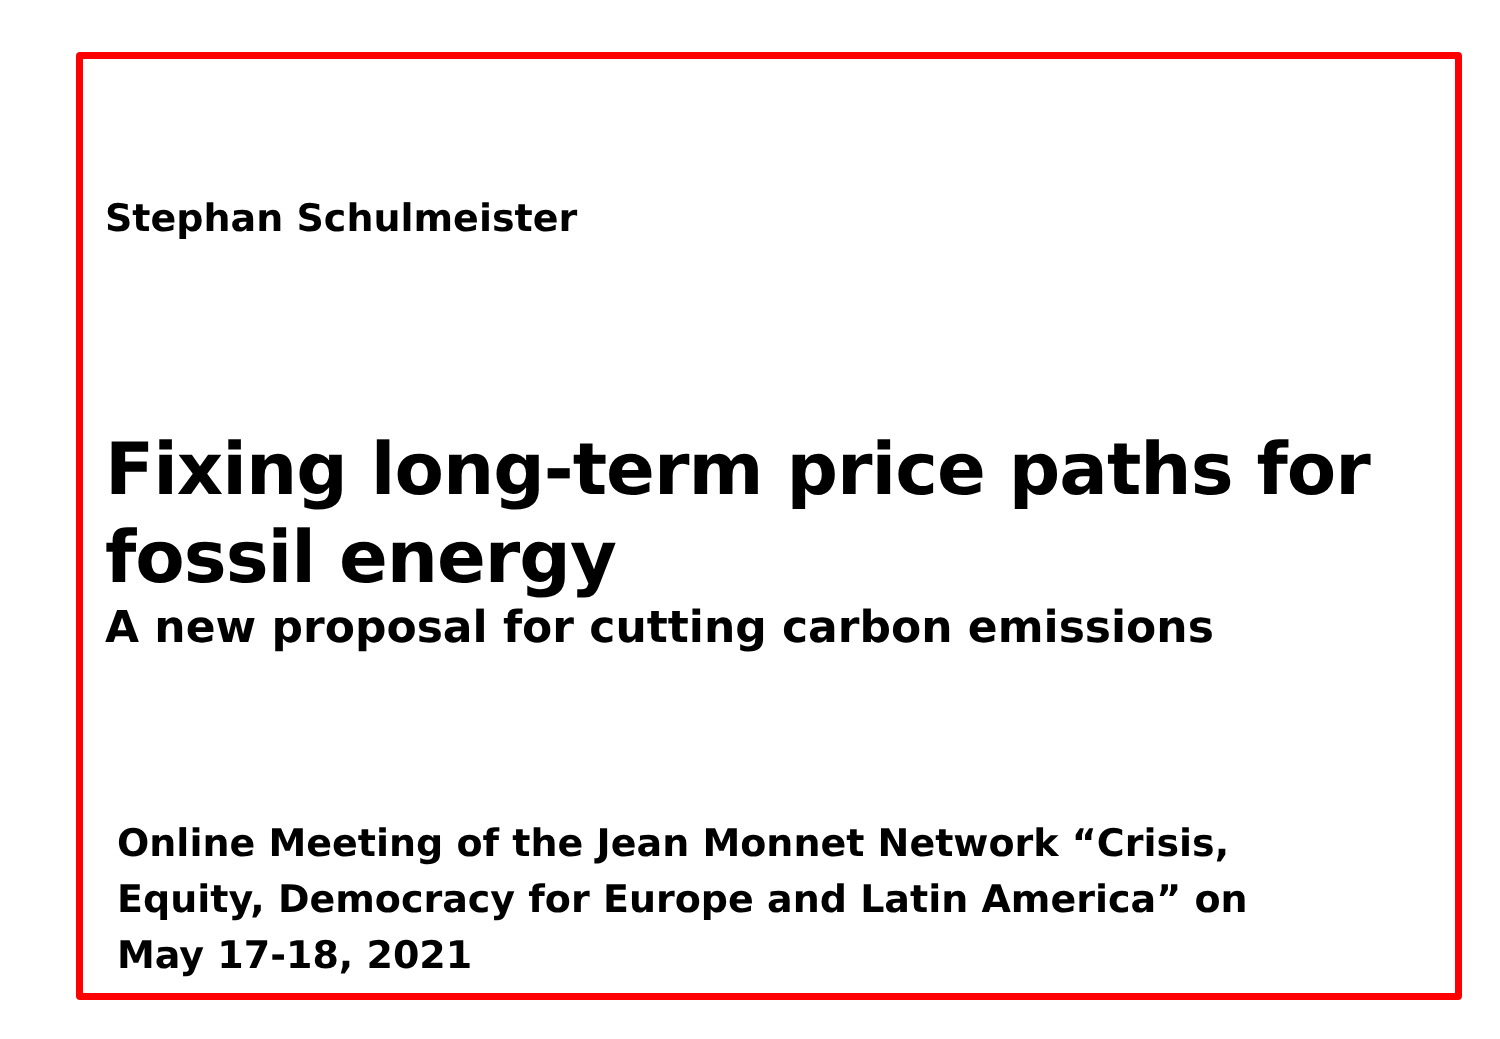Stephan Schulmeister
Fixing long-term price paths for fossil energy
A new proposal for cutting carbon emissions
Online Meeting of the Jean Monnet Network “Crisis, Equity, Democracy for Europe and Latin America” on May 17-18, 2021